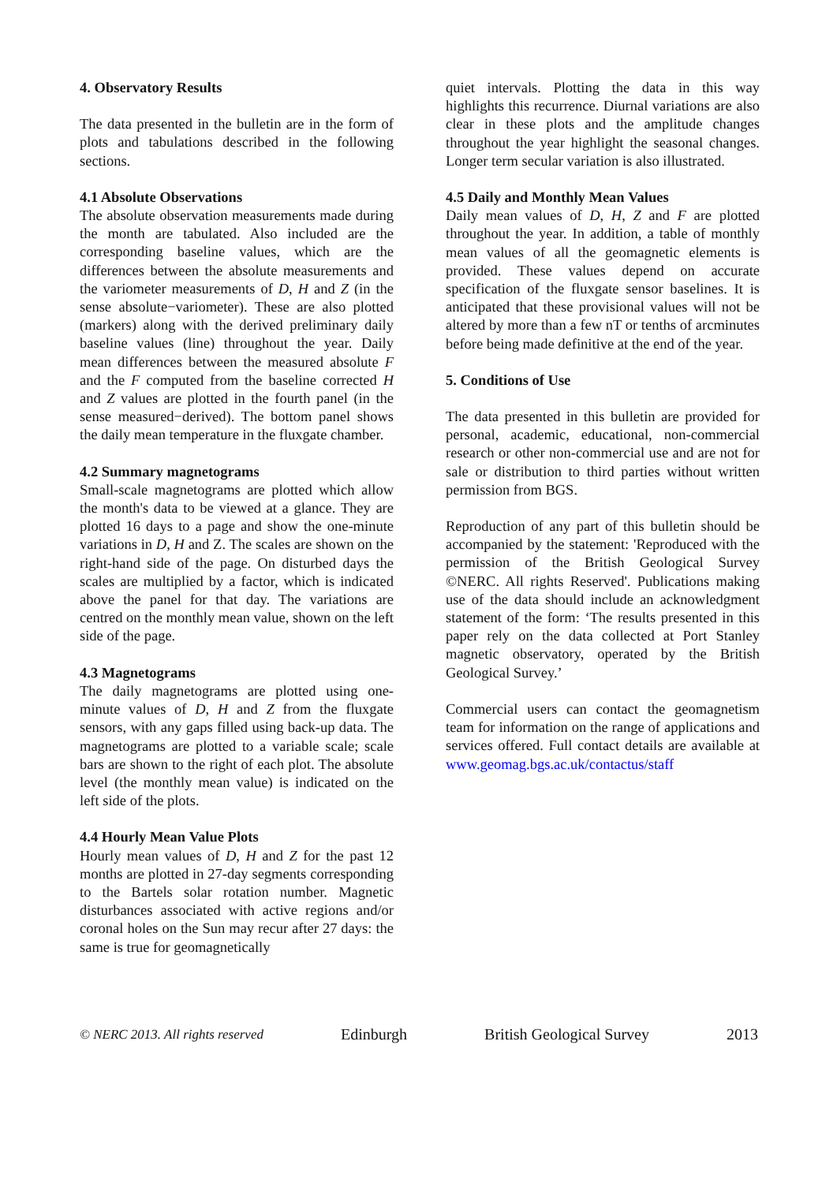4. Observatory Results
The data presented in the bulletin are in the form of plots and tabulations described in the following sections.
4.1 Absolute Observations
The absolute observation measurements made during the month are tabulated. Also included are the corresponding baseline values, which are the differences between the absolute measurements and the variometer measurements of D, H and Z (in the sense absolute−variometer). These are also plotted (markers) along with the derived preliminary daily baseline values (line) throughout the year. Daily mean differences between the measured absolute F and the F computed from the baseline corrected H and Z values are plotted in the fourth panel (in the sense measured−derived). The bottom panel shows the daily mean temperature in the fluxgate chamber.
4.2 Summary magnetograms
Small-scale magnetograms are plotted which allow the month's data to be viewed at a glance. They are plotted 16 days to a page and show the one-minute variations in D, H and Z. The scales are shown on the right-hand side of the page. On disturbed days the scales are multiplied by a factor, which is indicated above the panel for that day. The variations are centred on the monthly mean value, shown on the left side of the page.
4.3 Magnetograms
The daily magnetograms are plotted using one-minute values of D, H and Z from the fluxgate sensors, with any gaps filled using back-up data. The magnetograms are plotted to a variable scale; scale bars are shown to the right of each plot. The absolute level (the monthly mean value) is indicated on the left side of the plots.
4.4 Hourly Mean Value Plots
Hourly mean values of D, H and Z for the past 12 months are plotted in 27-day segments corresponding to the Bartels solar rotation number. Magnetic disturbances associated with active regions and/or coronal holes on the Sun may recur after 27 days: the same is true for geomagnetically
quiet intervals. Plotting the data in this way highlights this recurrence. Diurnal variations are also clear in these plots and the amplitude changes throughout the year highlight the seasonal changes. Longer term secular variation is also illustrated.
4.5 Daily and Monthly Mean Values
Daily mean values of D, H, Z and F are plotted throughout the year. In addition, a table of monthly mean values of all the geomagnetic elements is provided. These values depend on accurate specification of the fluxgate sensor baselines. It is anticipated that these provisional values will not be altered by more than a few nT or tenths of arcminutes before being made definitive at the end of the year.
5. Conditions of Use
The data presented in this bulletin are provided for personal, academic, educational, non-commercial research or other non-commercial use and are not for sale or distribution to third parties without written permission from BGS.
Reproduction of any part of this bulletin should be accompanied by the statement: 'Reproduced with the permission of the British Geological Survey ©NERC. All rights Reserved'. Publications making use of the data should include an acknowledgment statement of the form: ‘The results presented in this paper rely on the data collected at Port Stanley magnetic observatory, operated by the British Geological Survey.’
Commercial users can contact the geomagnetism team for information on the range of applications and services offered. Full contact details are available at www.geomag.bgs.ac.uk/contactus/staff
© NERC 2013. All rights reserved Edinburgh British Geological Survey 2013